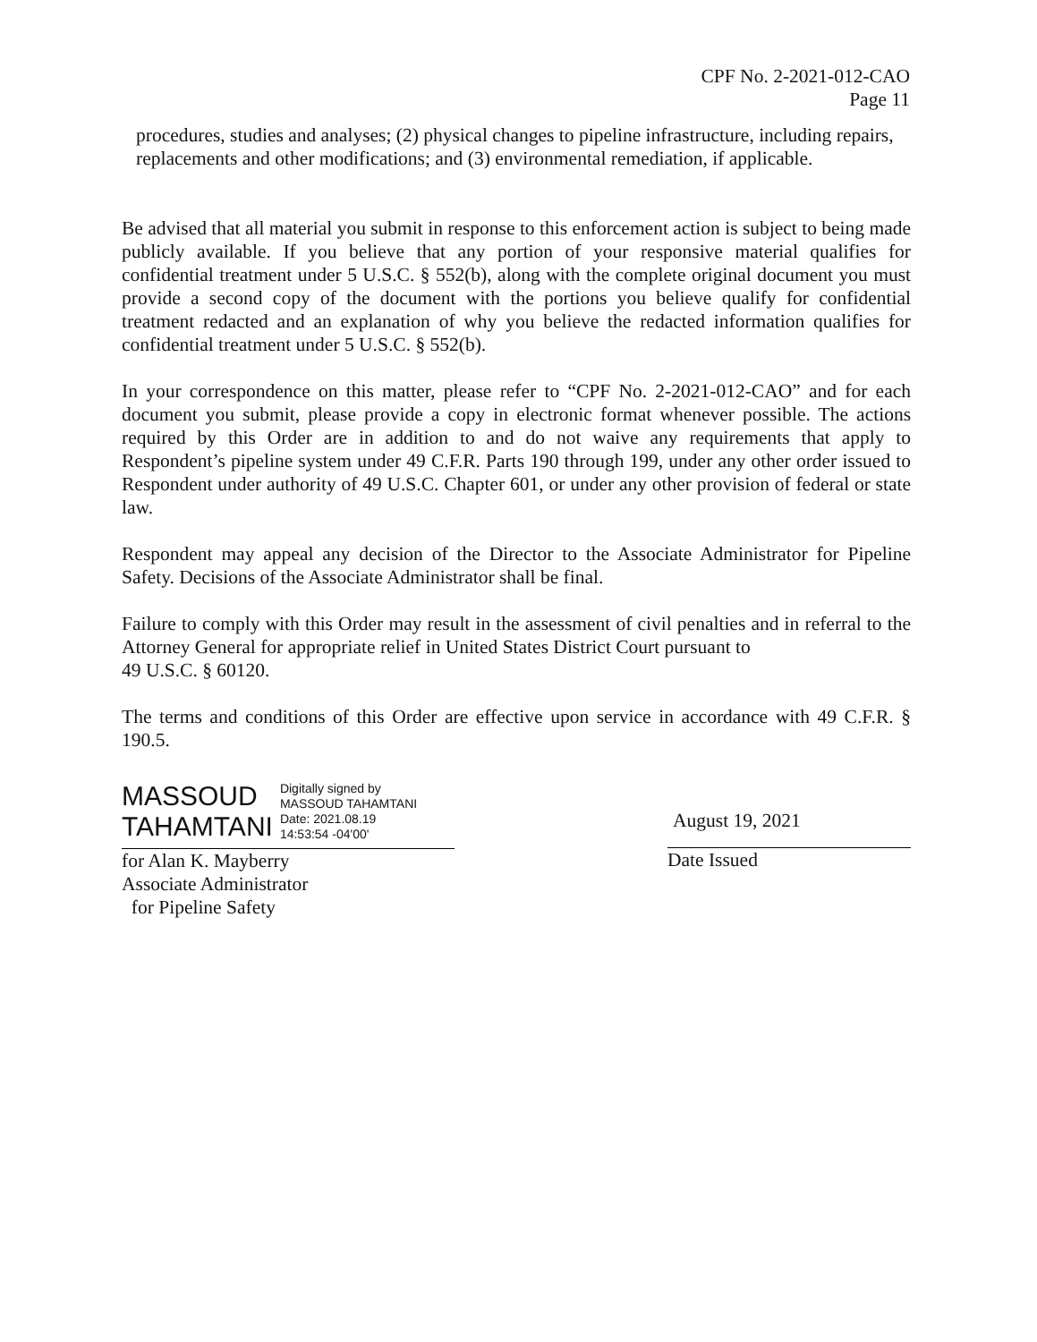CPF No. 2-2021-012-CAO
Page 11
procedures, studies and analyses; (2) physical changes to pipeline infrastructure, including repairs, replacements and other modifications; and (3) environmental remediation, if applicable.
Be advised that all material you submit in response to this enforcement action is subject to being made publicly available. If you believe that any portion of your responsive material qualifies for confidential treatment under 5 U.S.C. § 552(b), along with the complete original document you must provide a second copy of the document with the portions you believe qualify for confidential treatment redacted and an explanation of why you believe the redacted information qualifies for confidential treatment under 5 U.S.C. § 552(b).
In your correspondence on this matter, please refer to “CPF No. 2-2021-012-CAO” and for each document you submit, please provide a copy in electronic format whenever possible. The actions required by this Order are in addition to and do not waive any requirements that apply to Respondent’s pipeline system under 49 C.F.R. Parts 190 through 199, under any other order issued to Respondent under authority of 49 U.S.C. Chapter 601, or under any other provision of federal or state law.
Respondent may appeal any decision of the Director to the Associate Administrator for Pipeline Safety. Decisions of the Associate Administrator shall be final.
Failure to comply with this Order may result in the assessment of civil penalties and in referral to the Attorney General for appropriate relief in United States District Court pursuant to
49 U.S.C. § 60120.
The terms and conditions of this Order are effective upon service in accordance with 49 C.F.R. § 190.5.
MASSOUD
TAHAMTANI
Digitally signed by
MASSOUD TAHAMTANI
Date: 2021.08.19
14:53:54 -04'00'
for Alan K. Mayberry
Associate Administrator
for Pipeline Safety
August 19, 2021
Date Issued